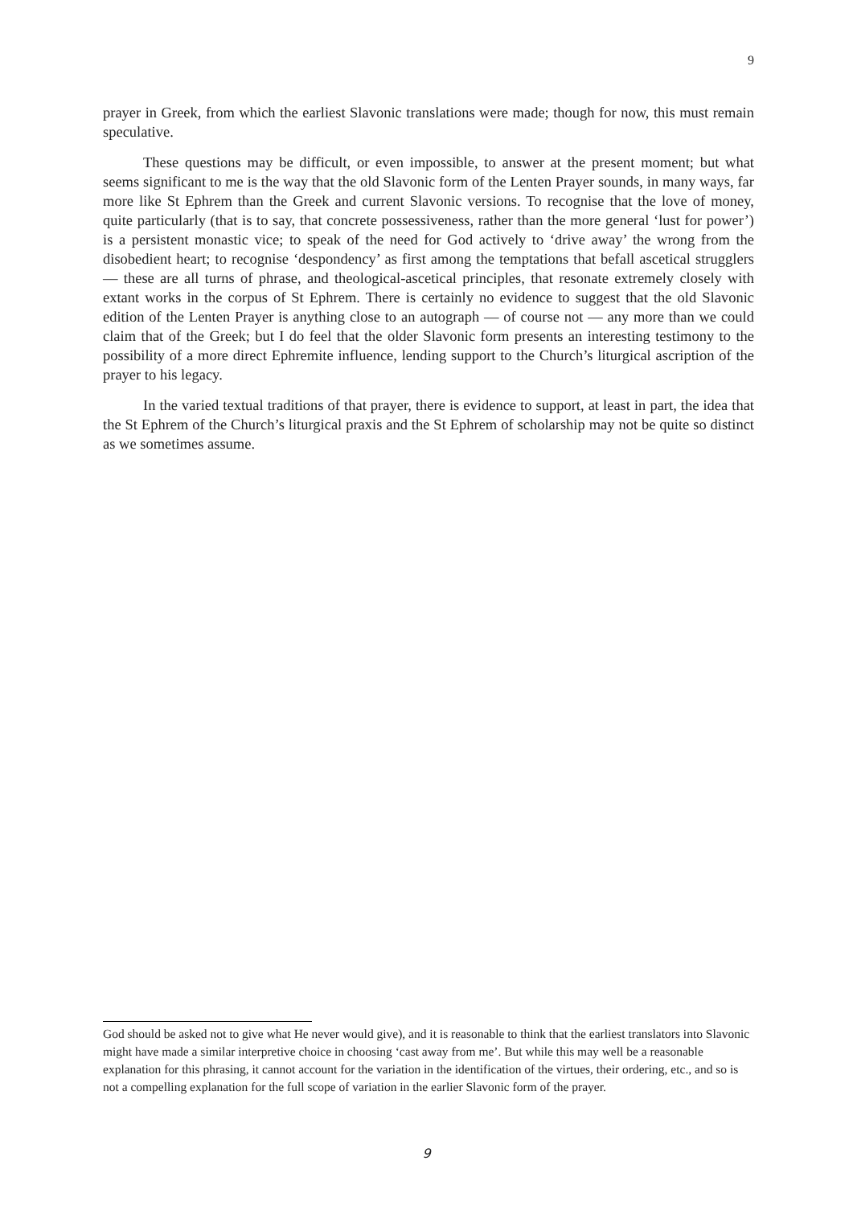9
prayer in Greek, from which the earliest Slavonic translations were made; though for now, this must remain speculative.
These questions may be difficult, or even impossible, to answer at the present moment; but what seems significant to me is the way that the old Slavonic form of the Lenten Prayer sounds, in many ways, far more like St Ephrem than the Greek and current Slavonic versions. To recognise that the love of money, quite particularly (that is to say, that concrete possessiveness, rather than the more general ‘lust for power’) is a persistent monastic vice; to speak of the need for God actively to ‘drive away’ the wrong from the disobedient heart; to recognise ‘despondency’ as first among the temptations that befall ascetical strugglers — these are all turns of phrase, and theological-ascetical principles, that resonate extremely closely with extant works in the corpus of St Ephrem. There is certainly no evidence to suggest that the old Slavonic edition of the Lenten Prayer is anything close to an autograph — of course not — any more than we could claim that of the Greek; but I do feel that the older Slavonic form presents an interesting testimony to the possibility of a more direct Ephremite influence, lending support to the Church’s liturgical ascription of the prayer to his legacy.
In the varied textual traditions of that prayer, there is evidence to support, at least in part, the idea that the St Ephrem of the Church’s liturgical praxis and the St Ephrem of scholarship may not be quite so distinct as we sometimes assume.
God should be asked not to give what He never would give), and it is reasonable to think that the earliest translators into Slavonic might have made a similar interpretive choice in choosing ‘cast away from me’. But while this may well be a reasonable explanation for this phrasing, it cannot account for the variation in the identification of the virtues, their ordering, etc., and so is not a compelling explanation for the full scope of variation in the earlier Slavonic form of the prayer.
9